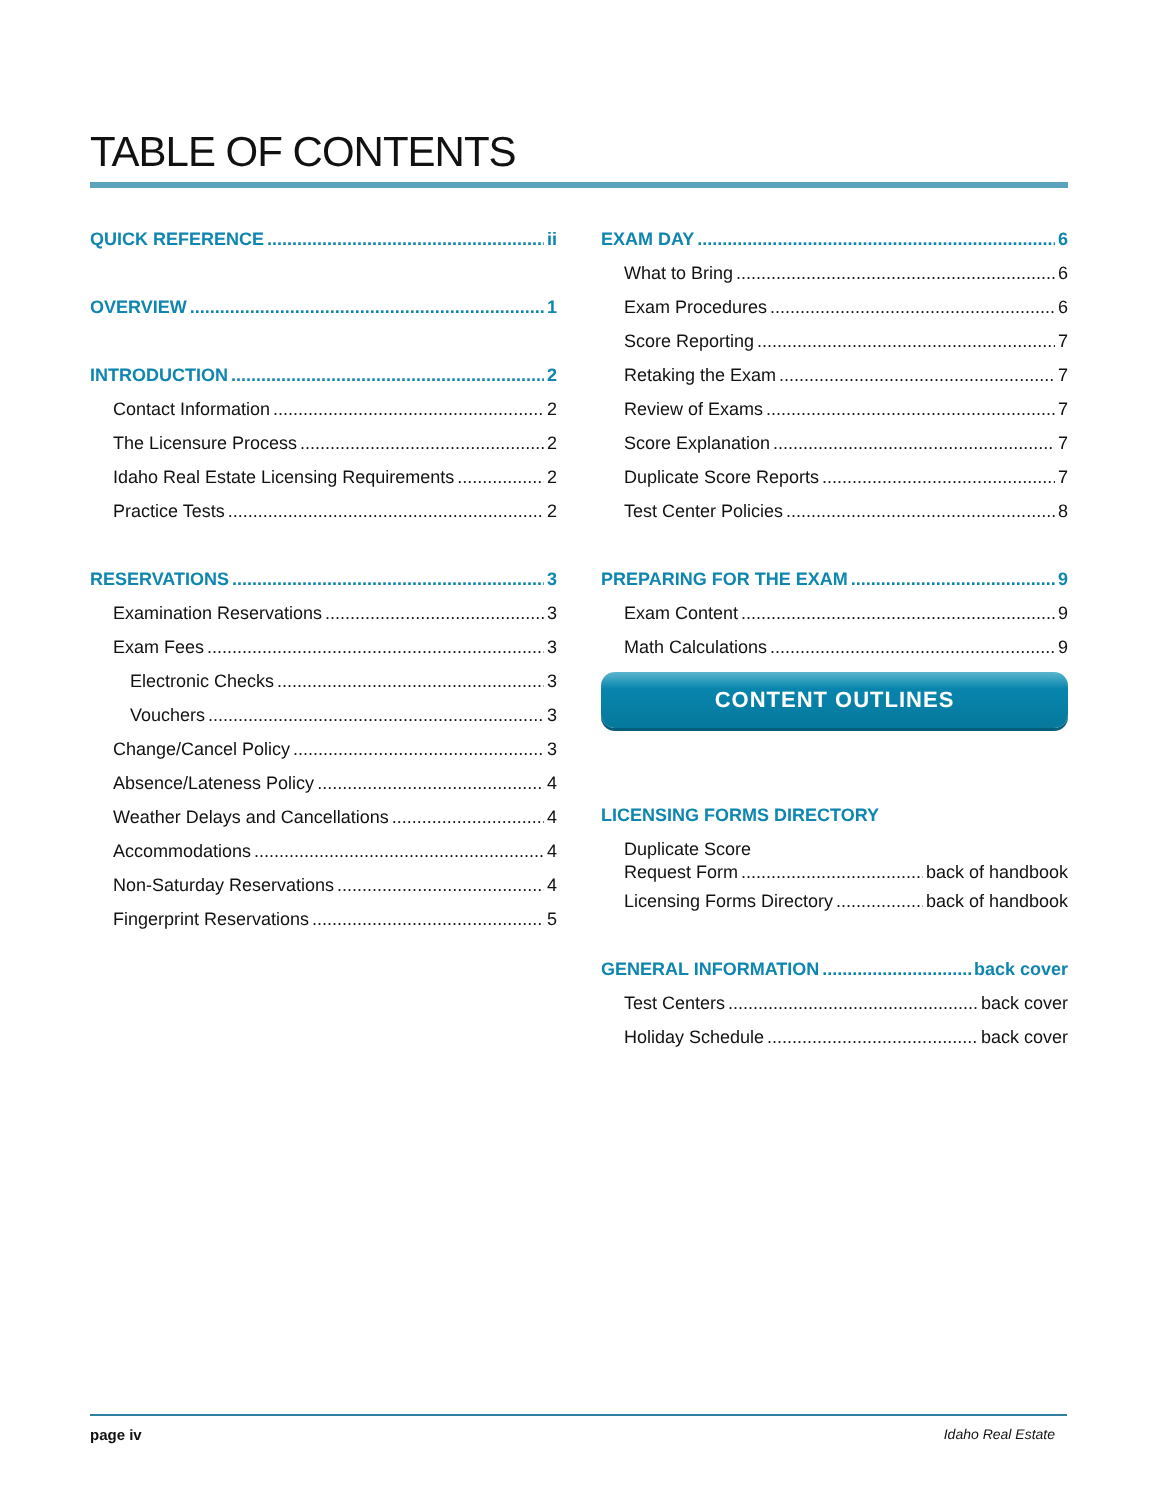TABLE OF CONTENTS
QUICK REFERENCE ii
OVERVIEW 1
INTRODUCTION 2
Contact Information 2
The Licensure Process 2
Idaho Real Estate Licensing Requirements 2
Practice Tests 2
RESERVATIONS 3
Examination Reservations 3
Exam Fees 3
Electronic Checks 3
Vouchers 3
Change/Cancel Policy 3
Absence/Lateness Policy 4
Weather Delays and Cancellations 4
Accommodations 4
Non-Saturday Reservations 4
Fingerprint Reservations 5
EXAM DAY 6
What to Bring 6
Exam Procedures 6
Score Reporting 7
Retaking the Exam 7
Review of Exams 7
Score Explanation 7
Duplicate Score Reports 7
Test Center Policies 8
PREPARING FOR THE EXAM 9
Exam Content 9
Math Calculations 9
CONTENT OUTLINES
LICENSING FORMS DIRECTORY
Duplicate Score
Request Form back of handbook
Licensing Forms Directory back of handbook
GENERAL INFORMATION back cover
Test Centers back cover
Holiday Schedule back cover
page iv Idaho Real Estate